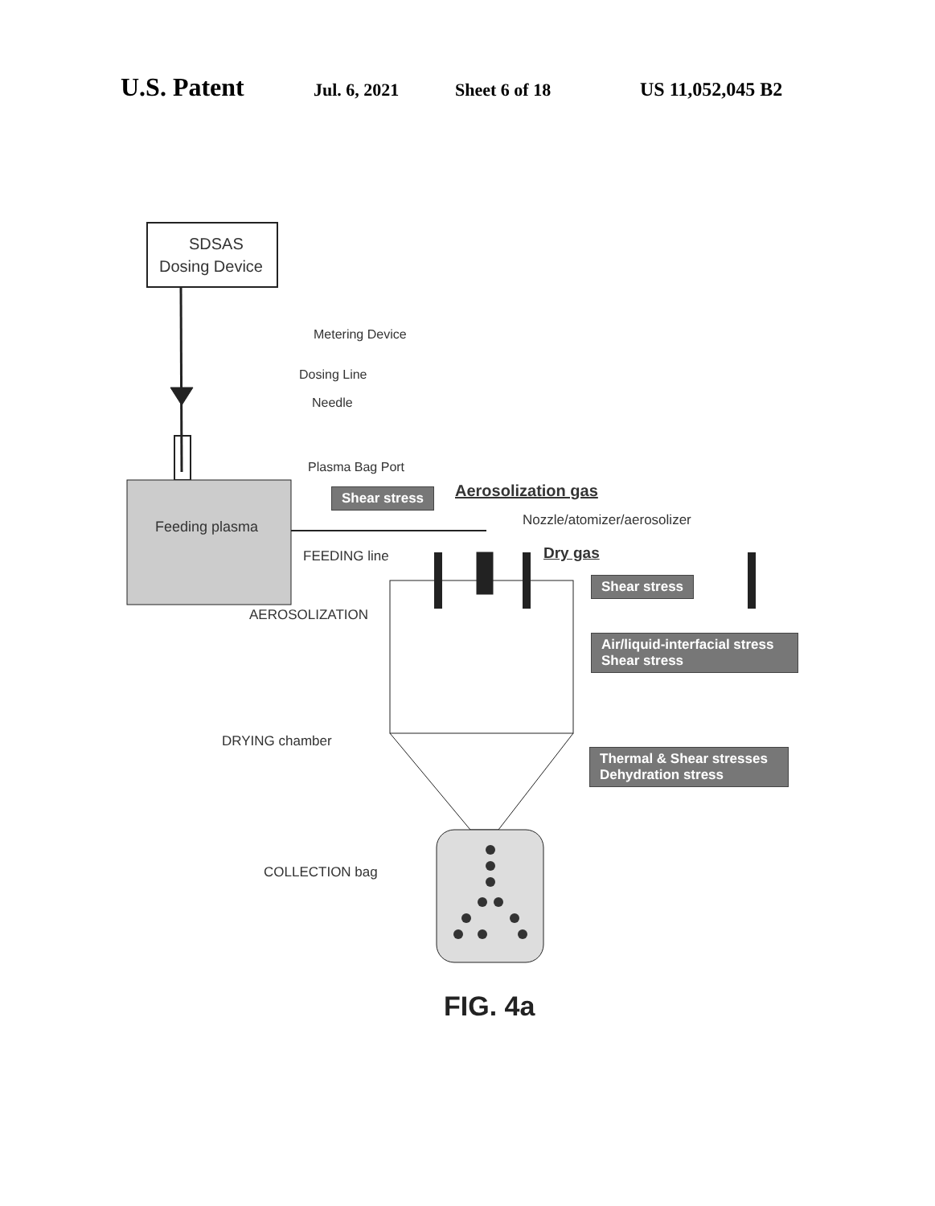U.S. Patent Jul. 6, 2021 Sheet 6 of 18 US 11,052,045 B2
SDSAS
Dosing Device
Metering Device
Dosing Line
Needle
Plasma Bag Port
Feeding plasma
Shear stress Aerosolization gas
Nozzle/atomizer/aerosolizer
FEEDING line Dry gas
Shear stress
AEROSOLIZATION
Air/liquid-interfacial stress
Shear stress
DRYING chamber
Thermal & Shear stresses
Dehydration stress
COLLECTION bag
FIG. 4a